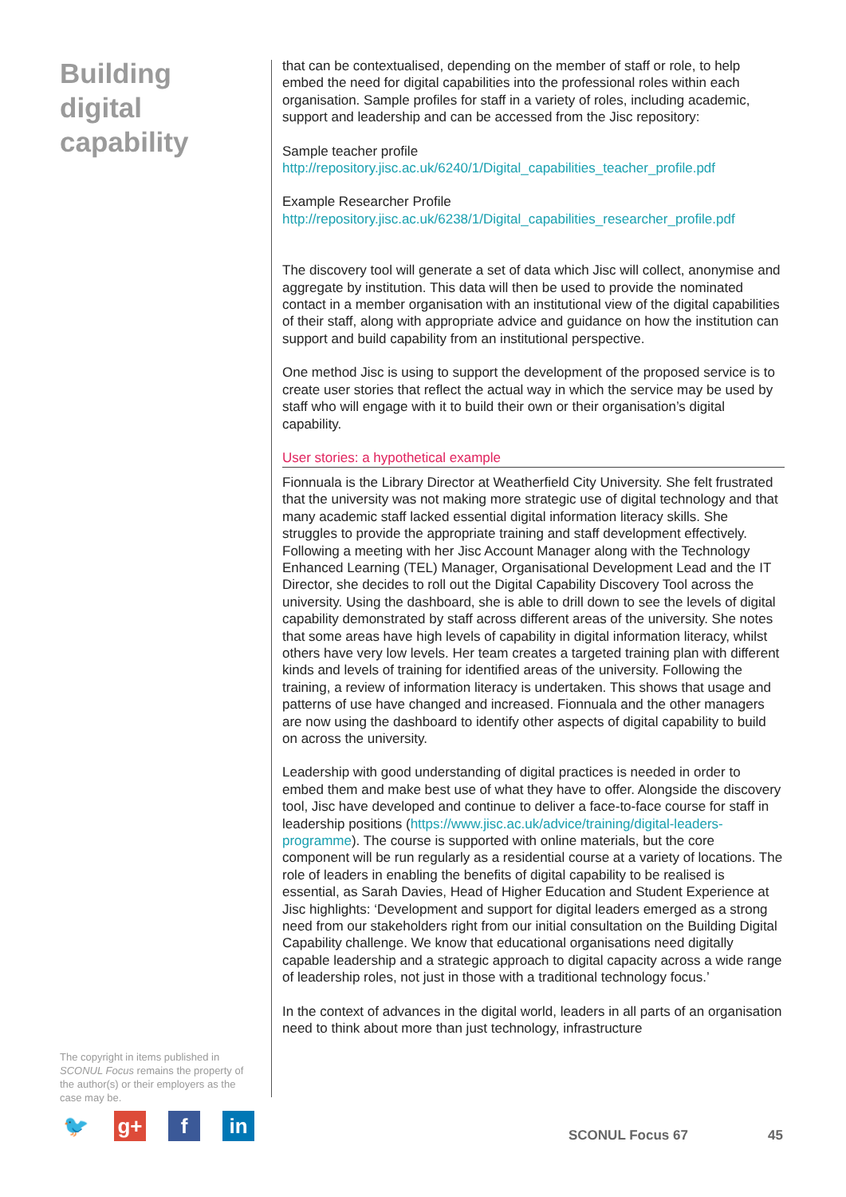Building digital capability
The copyright in items published in SCONUL Focus remains the property of the author(s) or their employers as the case may be.
that can be contextualised, depending on the member of staff or role, to help embed the need for digital capabilities into the professional roles within each organisation. Sample profiles for staff in a variety of roles, including academic, support and leadership and can be accessed from the Jisc repository:
Sample teacher profile
http://repository.jisc.ac.uk/6240/1/Digital_capabilities_teacher_profile.pdf
Example Researcher Profile
http://repository.jisc.ac.uk/6238/1/Digital_capabilities_researcher_profile.pdf
The discovery tool will generate a set of data which Jisc will collect, anonymise and aggregate by institution. This data will then be used to provide the nominated contact in a member organisation with an institutional view of the digital capabilities of their staff, along with appropriate advice and guidance on how the institution can support and build capability from an institutional perspective.
One method Jisc is using to support the development of the proposed service is to create user stories that reflect the actual way in which the service may be used by staff who will engage with it to build their own or their organisation’s digital capability.
User stories: a hypothetical example
Fionnuala is the Library Director at Weatherfield City University. She felt frustrated that the university was not making more strategic use of digital technology and that many academic staff lacked essential digital information literacy skills. She struggles to provide the appropriate training and staff development effectively. Following a meeting with her Jisc Account Manager along with the Technology Enhanced Learning (TEL) Manager, Organisational Development Lead and the IT Director, she decides to roll out the Digital Capability Discovery Tool across the university. Using the dashboard, she is able to drill down to see the levels of digital capability demonstrated by staff across different areas of the university. She notes that some areas have high levels of capability in digital information literacy, whilst others have very low levels. Her team creates a targeted training plan with different kinds and levels of training for identified areas of the university. Following the training, a review of information literacy is undertaken. This shows that usage and patterns of use have changed and increased. Fionnuala and the other managers are now using the dashboard to identify other aspects of digital capability to build on across the university.
Leadership with good understanding of digital practices is needed in order to embed them and make best use of what they have to offer. Alongside the discovery tool, Jisc have developed and continue to deliver a face-to-face course for staff in leadership positions (https://www.jisc.ac.uk/advice/training/digital-leaders-programme). The course is supported with online materials, but the core component will be run regularly as a residential course at a variety of locations. The role of leaders in enabling the benefits of digital capability to be realised is essential, as Sarah Davies, Head of Higher Education and Student Experience at Jisc highlights: ‘Development and support for digital leaders emerged as a strong need from our stakeholders right from our initial consultation on the Building Digital Capability challenge. We know that educational organisations need digitally capable leadership and a strategic approach to digital capacity across a wide range of leadership roles, not just in those with a traditional technology focus.’
In the context of advances in the digital world, leaders in all parts of an organisation need to think about more than just technology, infrastructure
🐦 g+ f in
SCONUL Focus 67 45